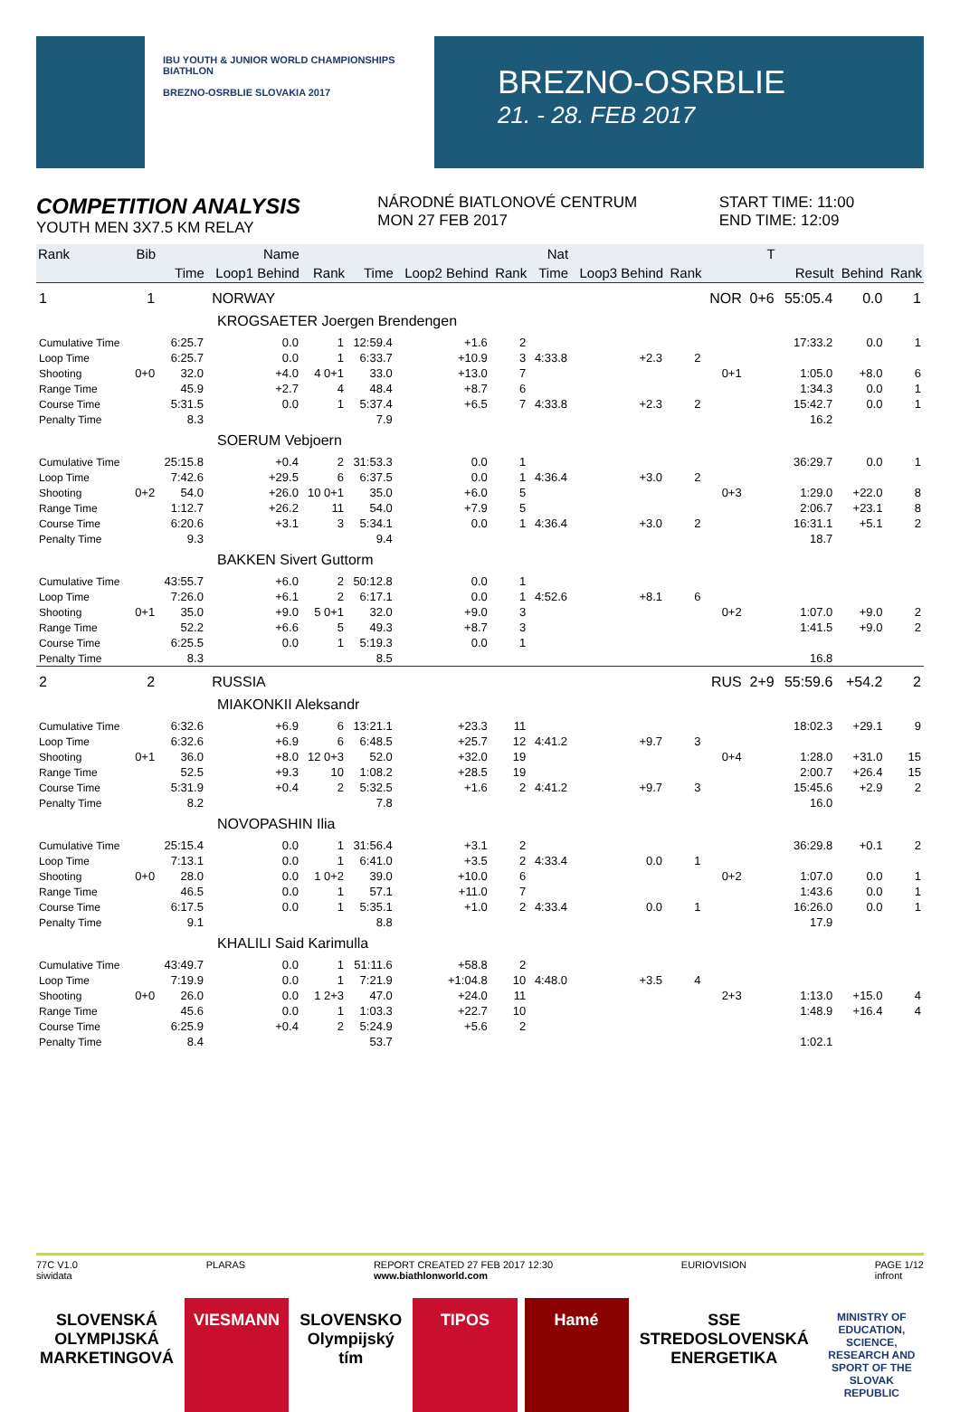IBU YOUTH & JUNIOR WORLD CHAMPIONSHIPS BIATHLON
BREZNO-OSRBLIE SLOVAKIA 2017
BREZNO-OSRBLIE
21. - 28. FEB 2017
COMPETITION ANALYSIS
YOUTH MEN 3X7.5 KM RELAY
NÁRODNÉ BIATLONOVÉ CENTRUM
MON 27 FEB 2017
START TIME: 11:00
END TIME: 12:09
| Rank | Bib | Name | | | | | | Nat | | | | T | | | |
| --- | --- | --- | --- | --- | --- | --- | --- | --- | --- | --- | --- | --- | --- | --- | --- |
| | | Time | Loop1 Behind | Rank | Time | Loop2 Behind | Rank | Time | Loop3 Behind | Rank | | | Result | Behind | Rank |
| 1 | 1 | NORWAY | | | | | | | | | NOR | 0+6 | 55:05.4 | 0.0 | 1 |
| KROGSAETER Joergen Brendengen | | | | | | | | | | | | | | | |
| Cumulative Time | | 6:25.7 | 0.0 | 1 | 12:59.4 | +1.6 | 2 | | | | | | 17:33.2 | 0.0 | 1 |
| Loop Time | | 6:25.7 | 0.0 | 1 | 6:33.7 | +10.9 | 3 | 4:33.8 | +2.3 | 2 | | | | | |
| Shooting | 0+0 | 32.0 | +4.0 | 4 0+1 | 33.0 | +13.0 | 7 | | | | 0+1 | | 1:05.0 | +8.0 | 6 |
| Range Time | | 45.9 | +2.7 | 4 | 48.4 | +8.7 | 6 | | | | | | 1:34.3 | 0.0 | 1 |
| Course Time | | 5:31.5 | 0.0 | 1 | 5:37.4 | +6.5 | 7 | 4:33.8 | +2.3 | 2 | | | 15:42.7 | 0.0 | 1 |
| Penalty Time | | 8.3 | | | 7.9 | | | | | | | | 16.2 | | |
| SOERUM Vebjoern | | | | | | | | | | | | | | | |
| Cumulative Time | | 25:15.8 | +0.4 | 2 | 31:53.3 | 0.0 | 1 | | | | | | 36:29.7 | 0.0 | 1 |
| Loop Time | | 7:42.6 | +29.5 | 6 | 6:37.5 | 0.0 | 1 | 4:36.4 | +3.0 | 2 | | | | | |
| Shooting | 0+2 | 54.0 | +26.0 | 10 0+1 | 35.0 | +6.0 | 5 | | | | 0+3 | | 1:29.0 | +22.0 | 8 |
| Range Time | | 1:12.7 | +26.2 | 11 | 54.0 | +7.9 | 5 | | | | | | 2:06.7 | +23.1 | 8 |
| Course Time | | 6:20.6 | +3.1 | 3 | 5:34.1 | 0.0 | 1 | 4:36.4 | +3.0 | 2 | | | 16:31.1 | +5.1 | 2 |
| Penalty Time | | 9.3 | | | 9.4 | | | | | | | | 18.7 | | |
| BAKKEN Sivert Guttorm | | | | | | | | | | | | | | | |
| Cumulative Time | | 43:55.7 | +6.0 | 2 | 50:12.8 | 0.0 | 1 | | | | | | | | |
| Loop Time | | 7:26.0 | +6.1 | 2 | 6:17.1 | 0.0 | 1 | 4:52.6 | +8.1 | 6 | | | | | |
| Shooting | 0+1 | 35.0 | +9.0 | 5 0+1 | 32.0 | +9.0 | 3 | | | | 0+2 | | 1:07.0 | +9.0 | 2 |
| Range Time | | 52.2 | +6.6 | 5 | 49.3 | +8.7 | 3 | | | | | | 1:41.5 | +9.0 | 2 |
| Course Time | | 6:25.5 | 0.0 | 1 | 5:19.3 | 0.0 | 1 | | | | | | | | |
| Penalty Time | | 8.3 | | | 8.5 | | | | | | | | 16.8 | | |
| 2 | 2 | RUSSIA | | | | | | | | | RUS | 2+9 | 55:59.6 | +54.2 | 2 |
| MIAKONKII Aleksandr | | | | | | | | | | | | | | | |
| Cumulative Time | | 6:32.6 | +6.9 | 6 | 13:21.1 | +23.3 | 11 | | | | | | 18:02.3 | +29.1 | 9 |
| Loop Time | | 6:32.6 | +6.9 | 6 | 6:48.5 | +25.7 | 12 | 4:41.2 | +9.7 | 3 | | | | | |
| Shooting | 0+1 | 36.0 | +8.0 | 12 0+3 | 52.0 | +32.0 | 19 | | | | 0+4 | | 1:28.0 | +31.0 | 15 |
| Range Time | | 52.5 | +9.3 | 10 | 1:08.2 | +28.5 | 19 | | | | | | 2:00.7 | +26.4 | 15 |
| Course Time | | 5:31.9 | +0.4 | 2 | 5:32.5 | +1.6 | 2 | 4:41.2 | +9.7 | 3 | | | 15:45.6 | +2.9 | 2 |
| Penalty Time | | 8.2 | | | 7.8 | | | | | | | | 16.0 | | |
| NOVOPASHIN Ilia | | | | | | | | | | | | | | | |
| Cumulative Time | | 25:15.4 | 0.0 | 1 | 31:56.4 | +3.1 | 2 | | | | | | 36:29.8 | +0.1 | 2 |
| Loop Time | | 7:13.1 | 0.0 | 1 | 6:41.0 | +3.5 | 2 | 4:33.4 | 0.0 | 1 | | | | | |
| Shooting | 0+0 | 28.0 | 0.0 | 1 0+2 | 39.0 | +10.0 | 6 | | | | 0+2 | | 1:07.0 | 0.0 | 1 |
| Range Time | | 46.5 | 0.0 | 1 | 57.1 | +11.0 | 7 | | | | | | 1:43.6 | 0.0 | 1 |
| Course Time | | 6:17.5 | 0.0 | 1 | 5:35.1 | +1.0 | 2 | 4:33.4 | 0.0 | 1 | | | 16:26.0 | 0.0 | 1 |
| Penalty Time | | 9.1 | | | 8.8 | | | | | | | | 17.9 | | |
| KHALILI Said Karimulla | | | | | | | | | | | | | | | |
| Cumulative Time | | 43:49.7 | 0.0 | 1 | 51:11.6 | +58.8 | 2 | | | | | | | | |
| Loop Time | | 7:19.9 | 0.0 | 1 | 7:21.9 | +1:04.8 | 10 | 4:48.0 | +3.5 | 4 | | | | | |
| Shooting | 0+0 | 26.0 | 0.0 | 1 2+3 | 47.0 | +24.0 | 11 | | | | 2+3 | | 1:13.0 | +15.0 | 4 |
| Range Time | | 45.6 | 0.0 | 1 | 1:03.3 | +22.7 | 10 | | | | | | 1:48.9 | +16.4 | 4 |
| Course Time | | 6:25.9 | +0.4 | 2 | 5:24.9 | +5.6 | 2 | | | | | | | | |
| Penalty Time | | 8.4 | | | 53.7 | | | | | | | | 1:02.1 | | |
77C V1.0
siwidata PLARAS REPORT CREATED 27 FEB 2017 12:30
www.biathlonworld.com EURIOVISION PAGE 1/12
infront
SLOVENSKÁ OLYMPIJSKÁ MARKETINGOVÁ
VIESMANN SLOVENSKO Olympijský tím TIPOS Hamé SSE STREDOSLOVENSKÁ ENERGETIKA
MINISTRY OF EDUCATION, SCIENCE, RESEARCH AND SPORT OF THE SLOVAK REPUBLIC